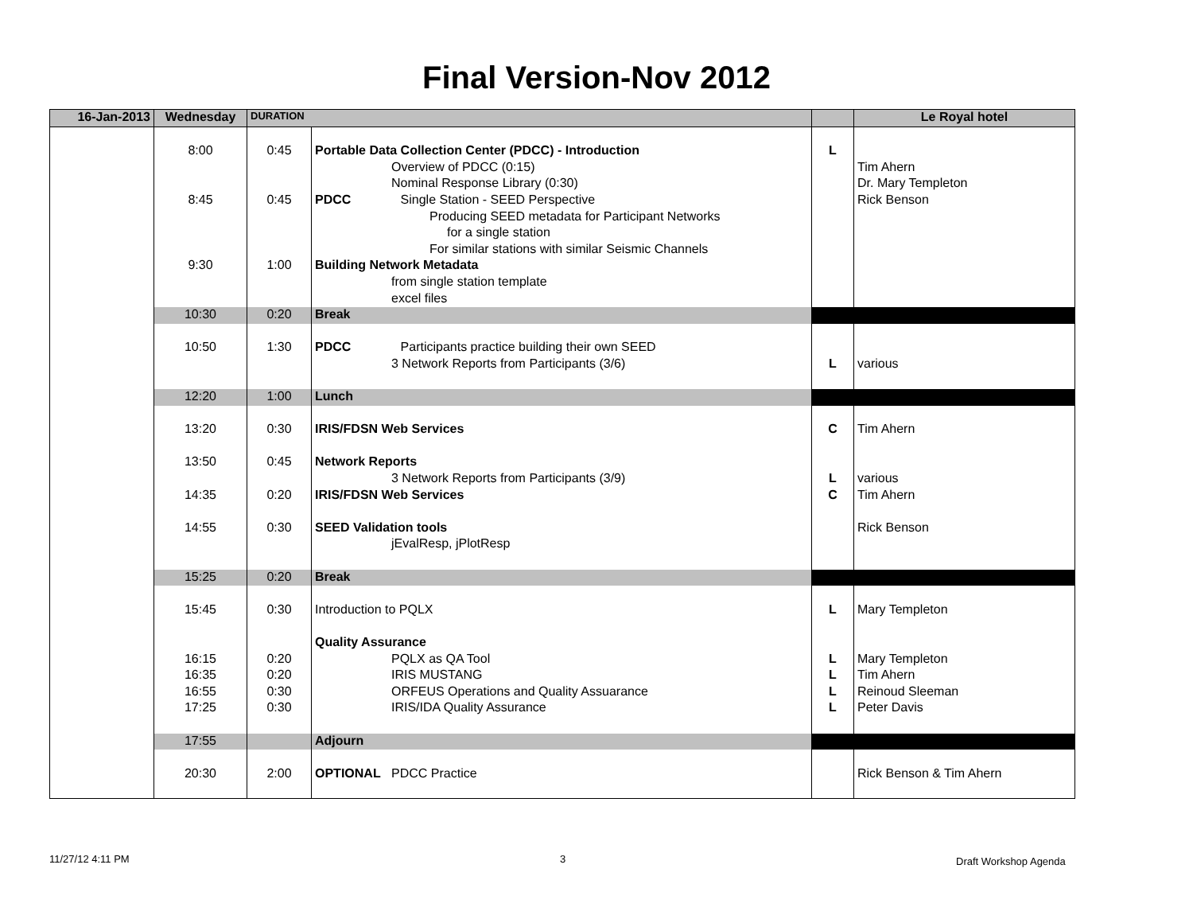Final Version-Nov 2012
| 16-Jan-2013 | Wednesday | DURATION | | | Le Royal hotel |
| --- | --- | --- | --- | --- | --- |
| | 8:00 | 0:45 | Portable Data Collection Center (PDCC) - Introduction | L | |
| | | | Overview of PDCC (0:15) | | Tim Ahern |
| | | | Nominal Response Library (0:30) | | Dr. Mary Templeton |
| | 8:45 | 0:45 | PDCC Single Station - SEED Perspective | | Rick Benson |
| | | | Producing SEED metadata for Participant Networks | | |
| | | | for a single station | | |
| | | | For similar stations with similar Seismic Channels | | |
| | 9:30 | 1:00 | Building Network Metadata | | |
| | | | from single station template | | |
| | | | excel files | | |
| | 10:30 | 0:20 | Break | | |
| | 10:50 | 1:30 | PDCC Participants practice building their own SEED | | |
| | | | 3 Network Reports from Participants (3/6) | L | various |
| | 12:20 | 1:00 | Lunch | | |
| | 13:20 | 0:30 | IRIS/FDSN Web Services | C | Tim Ahern |
| | 13:50 | 0:45 | Network Reports | | |
| | | | 3 Network Reports from Participants (3/9) | L | various |
| | 14:35 | 0:20 | IRIS/FDSN Web Services | C | Tim Ahern |
| | 14:55 | 0:30 | SEED Validation tools | | Rick Benson |
| | | | jEvalResp, jPlotResp | | |
| | 15:25 | 0:20 | Break | | |
| | 15:45 | 0:30 | Introduction to PQLX | L | Mary Templeton |
| | | | Quality Assurance | | |
| | 16:15 | 0:20 | PQLX as QA Tool | L | Mary Templeton |
| | 16:35 | 0:20 | IRIS MUSTANG | L | Tim Ahern |
| | 16:55 | 0:30 | ORFEUS Operations and Quality Assuarance | L | Reinoud Sleeman |
| | 17:25 | 0:30 | IRIS/IDA Quality Assurance | L | Peter Davis |
| | 17:55 | | Adjourn | | |
| | 20:30 | 2:00 | OPTIONAL PDCC Practice | | Rick Benson & Tim Ahern |
11/27/12 4:11 PM 3 Draft Workshop Agenda